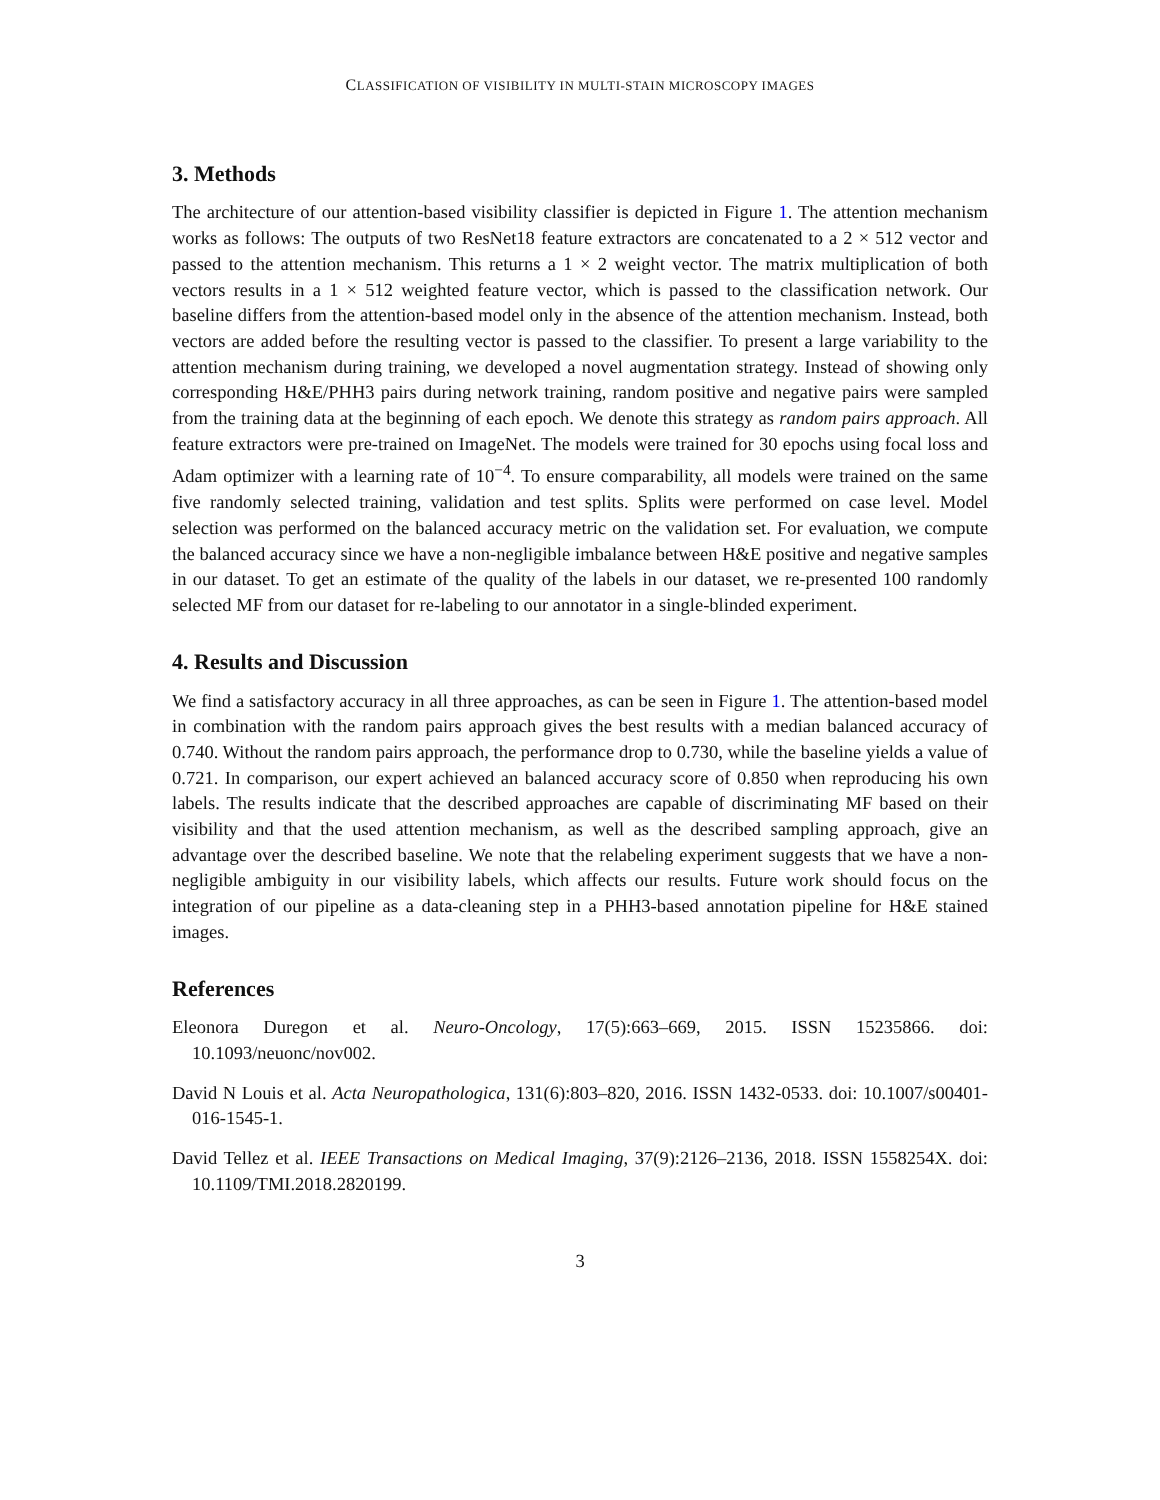CLASSIFICATION OF VISIBILITY IN MULTI-STAIN MICROSCOPY IMAGES
3. Methods
The architecture of our attention-based visibility classifier is depicted in Figure 1. The attention mechanism works as follows: The outputs of two ResNet18 feature extractors are concatenated to a 2 × 512 vector and passed to the attention mechanism. This returns a 1 × 2 weight vector. The matrix multiplication of both vectors results in a 1 × 512 weighted feature vector, which is passed to the classification network. Our baseline differs from the attention-based model only in the absence of the attention mechanism. Instead, both vectors are added before the resulting vector is passed to the classifier. To present a large variability to the attention mechanism during training, we developed a novel augmentation strategy. Instead of showing only corresponding H&E/PHH3 pairs during network training, random positive and negative pairs were sampled from the training data at the beginning of each epoch. We denote this strategy as random pairs approach. All feature extractors were pre-trained on ImageNet. The models were trained for 30 epochs using focal loss and Adam optimizer with a learning rate of 10<sup>−4</sup>. To ensure comparability, all models were trained on the same five randomly selected training, validation and test splits. Splits were performed on case level. Model selection was performed on the balanced accuracy metric on the validation set. For evaluation, we compute the balanced accuracy since we have a non-negligible imbalance between H&E positive and negative samples in our dataset. To get an estimate of the quality of the labels in our dataset, we re-presented 100 randomly selected MF from our dataset for re-labeling to our annotator in a single-blinded experiment.
4. Results and Discussion
We find a satisfactory accuracy in all three approaches, as can be seen in Figure 1. The attention-based model in combination with the random pairs approach gives the best results with a median balanced accuracy of 0.740. Without the random pairs approach, the performance drop to 0.730, while the baseline yields a value of 0.721. In comparison, our expert achieved an balanced accuracy score of 0.850 when reproducing his own labels. The results indicate that the described approaches are capable of discriminating MF based on their visibility and that the used attention mechanism, as well as the described sampling approach, give an advantage over the described baseline. We note that the relabeling experiment suggests that we have a non-negligible ambiguity in our visibility labels, which affects our results. Future work should focus on the integration of our pipeline as a data-cleaning step in a PHH3-based annotation pipeline for H&E stained images.
References
Eleonora Duregon et al. Neuro-Oncology, 17(5):663–669, 2015. ISSN 15235866. doi: 10.1093/neuonc/nov002.
David N Louis et al. Acta Neuropathologica, 131(6):803–820, 2016. ISSN 1432-0533. doi: 10.1007/s00401-016-1545-1.
David Tellez et al. IEEE Transactions on Medical Imaging, 37(9):2126–2136, 2018. ISSN 1558254X. doi: 10.1109/TMI.2018.2820199.
3